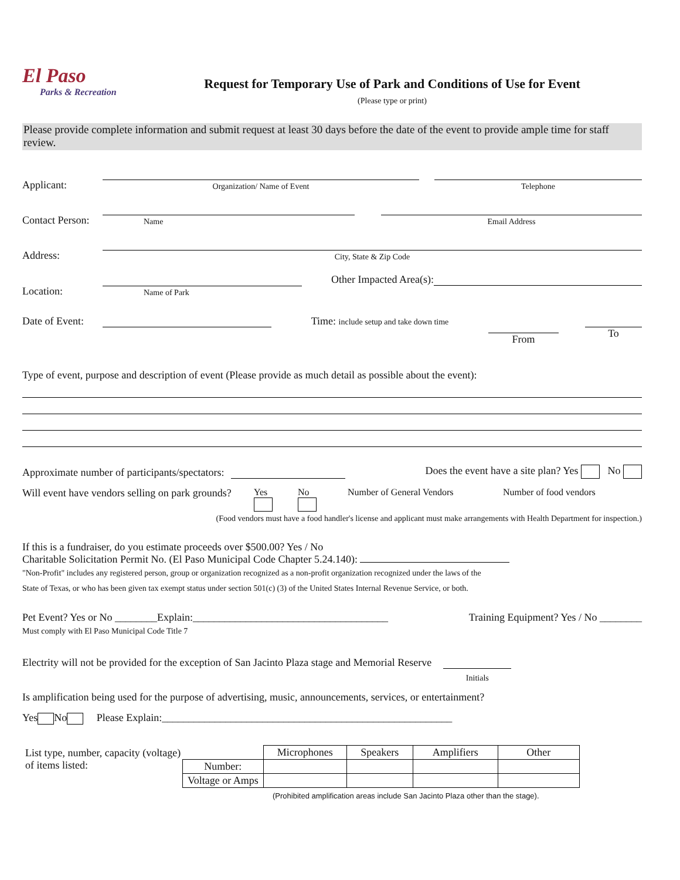El Paso
Parks & Recreation
Request for Temporary Use of Park and Conditions of Use for Event
(Please type or print)
Please provide complete information and submit request at least 30 days before the date of the event to provide ample time for staff review.
Applicant:
Organization/ Name of Event
Telephone
Contact Person:
Name
Email Address
Address:
City, State & Zip Code
Location:
Name of Park
Other Impacted Area(s):
Date of Event:
Time: include setup and take down time
From
To
Type of event, purpose and description of event (Please provide as much detail as possible about the event):
Approximate number of participants/spectators:
Does the event have a site plan? Yes No
Will event have vendors selling on park grounds?
Yes
No
Number of General Vendors Number of food vendors
(Food vendors must have a food handler's license and applicant must make arrangements with Health Department for inspection.)
If this is a fundraiser, do you estimate proceeds over $500.00? Yes / No
Charitable Solicitation Permit No. (El Paso Municipal Code Chapter 5.24.140):
"Non-Profit" includes any registered person, group or organization recognized as a non-profit organization recognized under the laws of the
State of Texas, or who has been given tax exempt status under section 501(c) (3) of the United States Internal Revenue Service, or both.
Pet Event? Yes or No ________Explain:_____________________________________ Training Equipment? Yes / No ________
Must comply with El Paso Municipal Code Title 7
Electrity will not be provided for the exception of San Jacinto Plaza stage and Memorial Reserve
Initials
Is amplification being used for the purpose of advertising, music, announcements, services, or entertainment?
Yes No Please Explain:_______________________________________________________
List type, number, capacity (voltage) of items listed:
| | Microphones | Speakers | Amplifiers | Other |
| Number: | | | | |
| Voltage or Amps | | | | |
(Prohibited amplification areas include San Jacinto Plaza other than the stage).